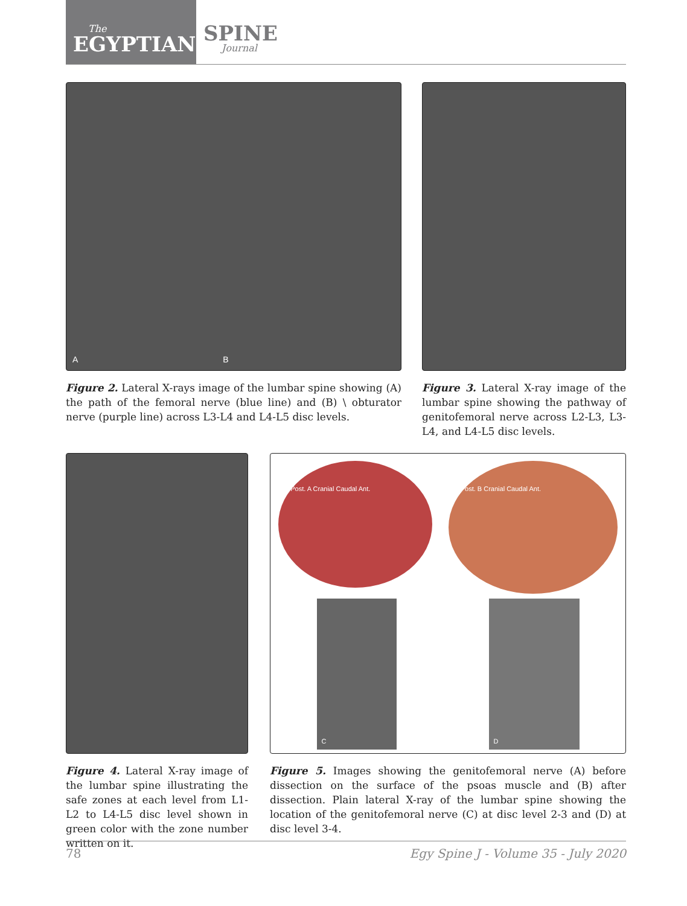The
EGYPTIAN
SPINE
Journal
A B
Figure 2. Lateral X-rays image of the lumbar spine showing (A) the path of the femoral nerve (blue line) and (B) \ obturator nerve (purple line) across L3-L4 and L4-L5 disc levels.
Figure 3. Lateral X-ray image of the lumbar spine showing the pathway of genitofemoral nerve across L2-L3, L3-L4, and L4-L5 disc levels.
Figure 4. Lateral X-ray image of the lumbar spine illustrating the safe zones at each level from L1-L2 to L4-L5 disc level shown in green color with the zone number written on it.
Post. A Cranial Caudal Ant.
Post. B Cranial Caudal Ant.
C D
Figure 5. Images showing the genitofemoral nerve (A) before dissection on the surface of the psoas muscle and (B) after dissection. Plain lateral X-ray of the lumbar spine showing the location of the genitofemoral nerve (C) at disc level 2-3 and (D) at disc level 3-4.
78 Egy Spine J - Volume 35 - July 2020